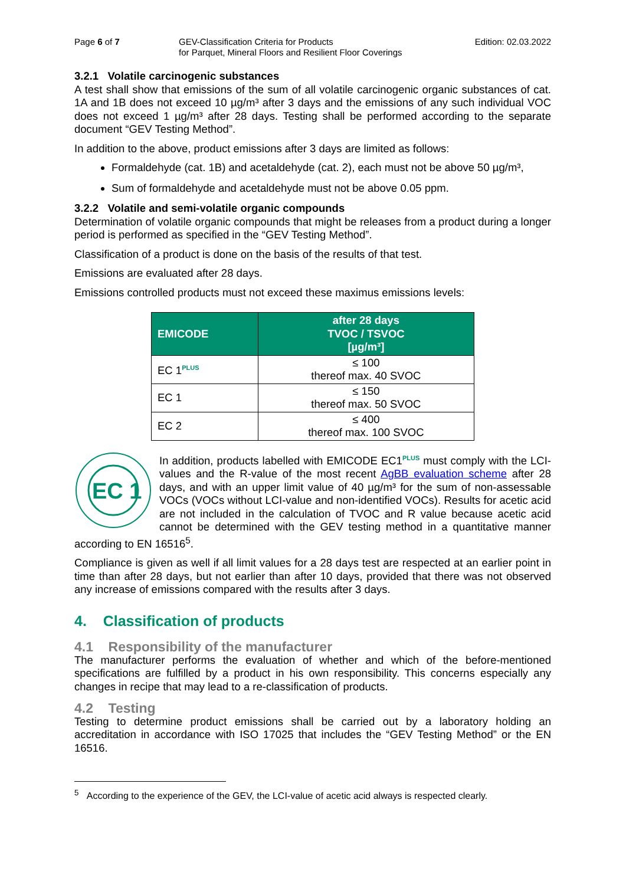Page 6 of 7 GEV-Classification Criteria for Products
for Parquet, Mineral Floors and Resilient Floor Coverings
Edition: 02.03.2022
3.2.1 Volatile carcinogenic substances
A test shall show that emissions of the sum of all volatile carcinogenic organic substances of cat. 1A and 1B does not exceed 10 µg/m³ after 3 days and the emissions of any such individual VOC does not exceed 1 µg/m³ after 28 days. Testing shall be performed according to the separate document “GEV Testing Method”.
In addition to the above, product emissions after 3 days are limited as follows:
Formaldehyde (cat. 1B) and acetaldehyde (cat. 2), each must not be above 50 µg/m³,
Sum of formaldehyde and acetaldehyde must not be above 0.05 ppm.
3.2.2 Volatile and semi-volatile organic compounds
Determination of volatile organic compounds that might be releases from a product during a longer period is performed as specified in the “GEV Testing Method”.
Classification of a product is done on the basis of the results of that test.
Emissions are evaluated after 28 days.
Emissions controlled products must not exceed these maximus emissions levels:
| EMICODE | after 28 days TVOC / TSVOC [µg/m³] |
| --- | --- |
| EC 1<sup>PLUS</sup> | ≤ 100 thereof max. 40 SVOC |
| EC 1 | ≤ 150 thereof max. 50 SVOC |
| EC 2 | ≤ 400 thereof max. 100 SVOC |
EC 1
In addition, products labelled with EMICODE EC1<sup>PLUS</sup> must comply with the LCI-values and the R-value of the most recent AgBB evaluation scheme after 28 days, and with an upper limit value of 40 µg/m³ for the sum of non-assessable VOCs (VOCs without LCI-value and non-identified VOCs). Results for acetic acid are not included in the calculation of TVOC and R value because acetic acid cannot be determined with the GEV testing method in a quantitative manner according to EN 16516<sup>5</sup>.
Compliance is given as well if all limit values for a 28 days test are respected at an earlier point in time than after 28 days, but not earlier than after 10 days, provided that there was not observed any increase of emissions compared with the results after 3 days.
4. Classification of products
4.1 Responsibility of the manufacturer
The manufacturer performs the evaluation of whether and which of the before-mentioned specifications are fulfilled by a product in his own responsibility. This concerns especially any changes in recipe that may lead to a re-classification of products.
4.2 Testing
Testing to determine product emissions shall be carried out by a laboratory holding an accreditation in accordance with ISO 17025 that includes the “GEV Testing Method” or the EN 16516.
<sup>5</sup> According to the experience of the GEV, the LCI-value of acetic acid always is respected clearly.